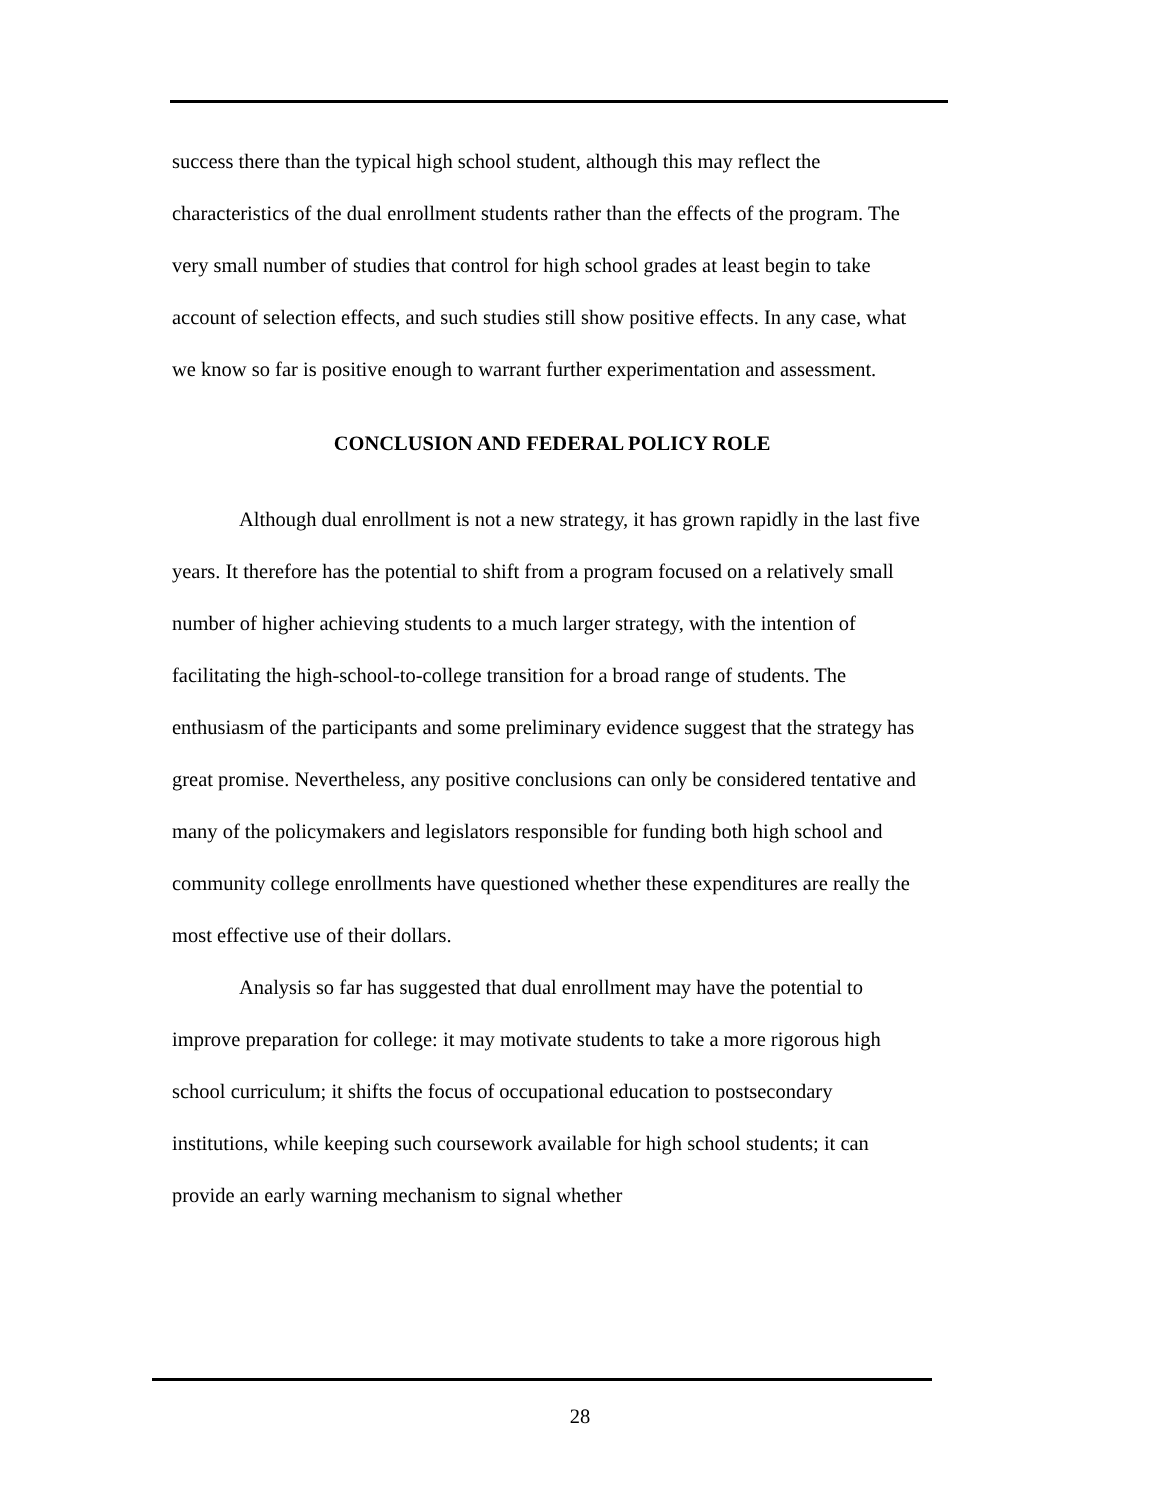success there than the typical high school student, although this may reflect the characteristics of the dual enrollment students rather than the effects of the program. The very small number of studies that control for high school grades at least begin to take account of selection effects, and such studies still show positive effects. In any case, what we know so far is positive enough to warrant further experimentation and assessment.
CONCLUSION AND FEDERAL POLICY ROLE
Although dual enrollment is not a new strategy, it has grown rapidly in the last five years. It therefore has the potential to shift from a program focused on a relatively small number of higher achieving students to a much larger strategy, with the intention of facilitating the high-school-to-college transition for a broad range of students. The enthusiasm of the participants and some preliminary evidence suggest that the strategy has great promise. Nevertheless, any positive conclusions can only be considered tentative and many of the policymakers and legislators responsible for funding both high school and community college enrollments have questioned whether these expenditures are really the most effective use of their dollars.
Analysis so far has suggested that dual enrollment may have the potential to improve preparation for college: it may motivate students to take a more rigorous high school curriculum; it shifts the focus of occupational education to postsecondary institutions, while keeping such coursework available for high school students; it can provide an early warning mechanism to signal whether
28